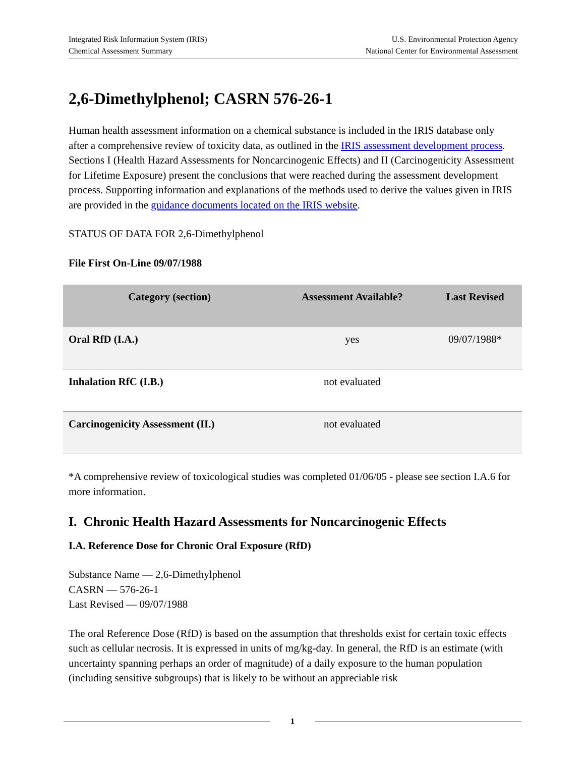Integrated Risk Information System (IRIS)
Chemical Assessment Summary
U.S. Environmental Protection Agency
National Center for Environmental Assessment
2,6-Dimethylphenol; CASRN 576-26-1
Human health assessment information on a chemical substance is included in the IRIS database only after a comprehensive review of toxicity data, as outlined in the IRIS assessment development process. Sections I (Health Hazard Assessments for Noncarcinogenic Effects) and II (Carcinogenicity Assessment for Lifetime Exposure) present the conclusions that were reached during the assessment development process. Supporting information and explanations of the methods used to derive the values given in IRIS are provided in the guidance documents located on the IRIS website.
STATUS OF DATA FOR 2,6-Dimethylphenol
File First On-Line 09/07/1988
| Category (section) | Assessment Available? | Last Revised |
| --- | --- | --- |
| Oral RfD (I.A.) | yes | 09/07/1988* |
| Inhalation RfC (I.B.) | not evaluated | |
| Carcinogenicity Assessment (II.) | not evaluated | |
*A comprehensive review of toxicological studies was completed 01/06/05 - please see section I.A.6 for more information.
I. Chronic Health Hazard Assessments for Noncarcinogenic Effects
I.A. Reference Dose for Chronic Oral Exposure (RfD)
Substance Name — 2,6-Dimethylphenol
CASRN — 576-26-1
Last Revised — 09/07/1988
The oral Reference Dose (RfD) is based on the assumption that thresholds exist for certain toxic effects such as cellular necrosis. It is expressed in units of mg/kg-day. In general, the RfD is an estimate (with uncertainty spanning perhaps an order of magnitude) of a daily exposure to the human population (including sensitive subgroups) that is likely to be without an appreciable risk
1